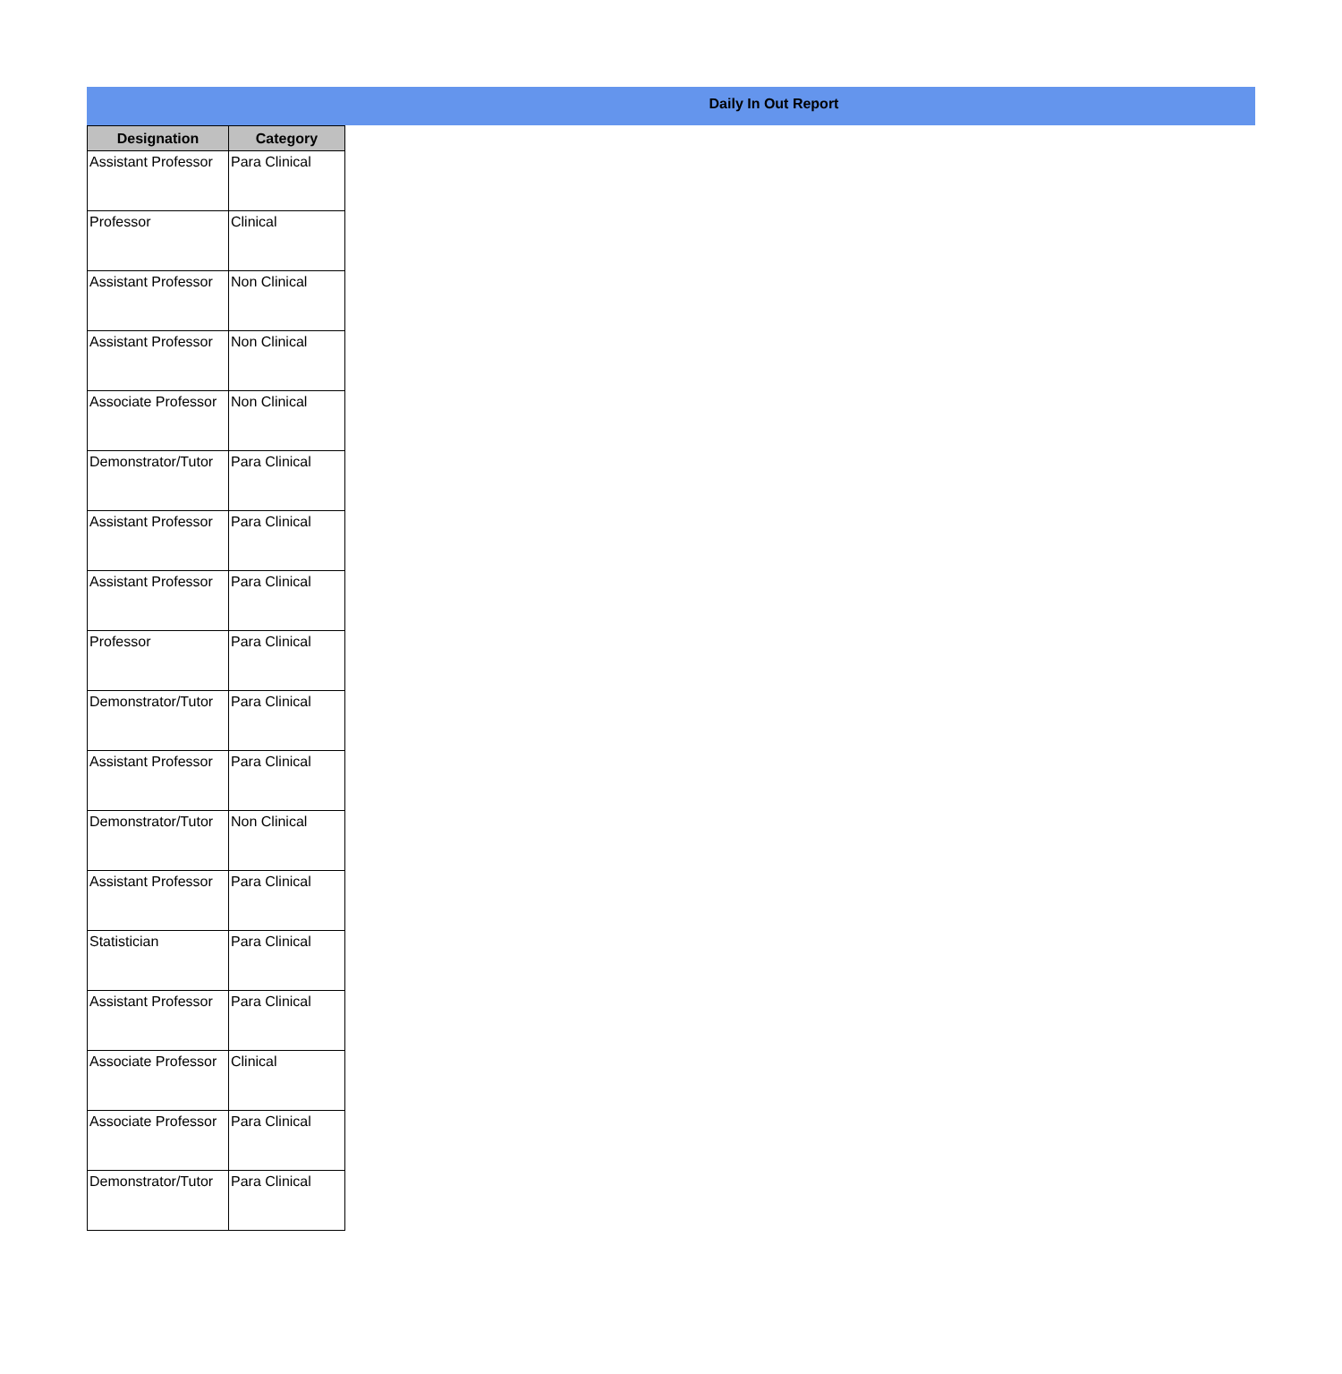Daily In Out Report
| Designation | Category |
| --- | --- |
| Assistant Professor | Para Clinical |
| Professor | Clinical |
| Assistant Professor | Non Clinical |
| Assistant Professor | Non Clinical |
| Associate Professor | Non Clinical |
| Demonstrator/Tutor | Para Clinical |
| Assistant Professor | Para Clinical |
| Assistant Professor | Para Clinical |
| Professor | Para Clinical |
| Demonstrator/Tutor | Para Clinical |
| Assistant Professor | Para Clinical |
| Demonstrator/Tutor | Non Clinical |
| Assistant Professor | Para Clinical |
| Statistician | Para Clinical |
| Assistant Professor | Para Clinical |
| Associate Professor | Clinical |
| Associate Professor | Para Clinical |
| Demonstrator/Tutor | Para Clinical |